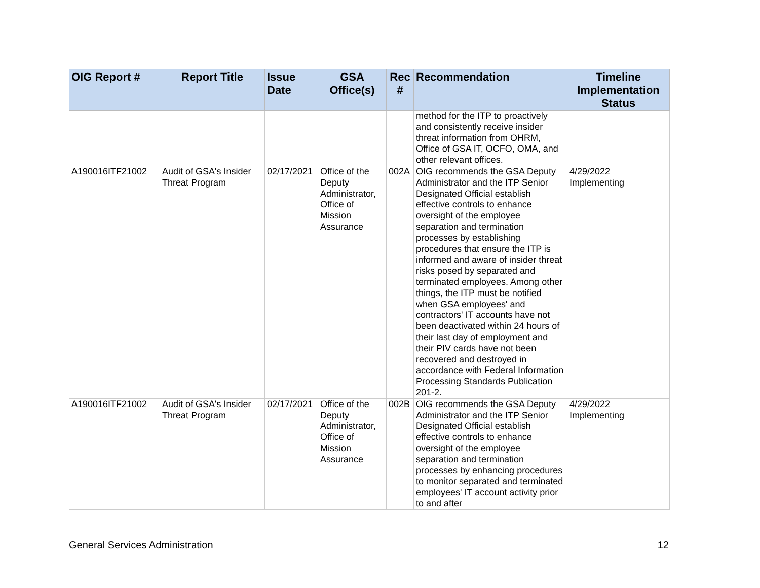| OIG Report # | Report Title | Issue Date | GSA Office(s) | Rec # | Recommendation | Timeline Implementation Status |
| --- | --- | --- | --- | --- | --- | --- |
| | | | | | method for the ITP to proactively and consistently receive insider threat information from OHRM, Office of GSA IT, OCFO, OMA, and other relevant offices. | |
| A190016ITF21002 | Audit of GSA's Insider Threat Program | 02/17/2021 | Office of the Deputy Administrator, Office of Mission Assurance | 002A | OIG recommends the GSA Deputy Administrator and the ITP Senior Designated Official establish effective controls to enhance oversight of the employee separation and termination processes by establishing procedures that ensure the ITP is informed and aware of insider threat risks posed by separated and terminated employees. Among other things, the ITP must be notified when GSA employees' and contractors' IT accounts have not been deactivated within 24 hours of their last day of employment and their PIV cards have not been recovered and destroyed in accordance with Federal Information Processing Standards Publication 201-2. | 4/29/2022 Implementing |
| A190016ITF21002 | Audit of GSA's Insider Threat Program | 02/17/2021 | Office of the Deputy Administrator, Office of Mission Assurance | 002B | OIG recommends the GSA Deputy Administrator and the ITP Senior Designated Official establish effective controls to enhance oversight of the employee separation and termination processes by enhancing procedures to monitor separated and terminated employees' IT account activity prior to and after | 4/29/2022 Implementing |
General Services Administration 12